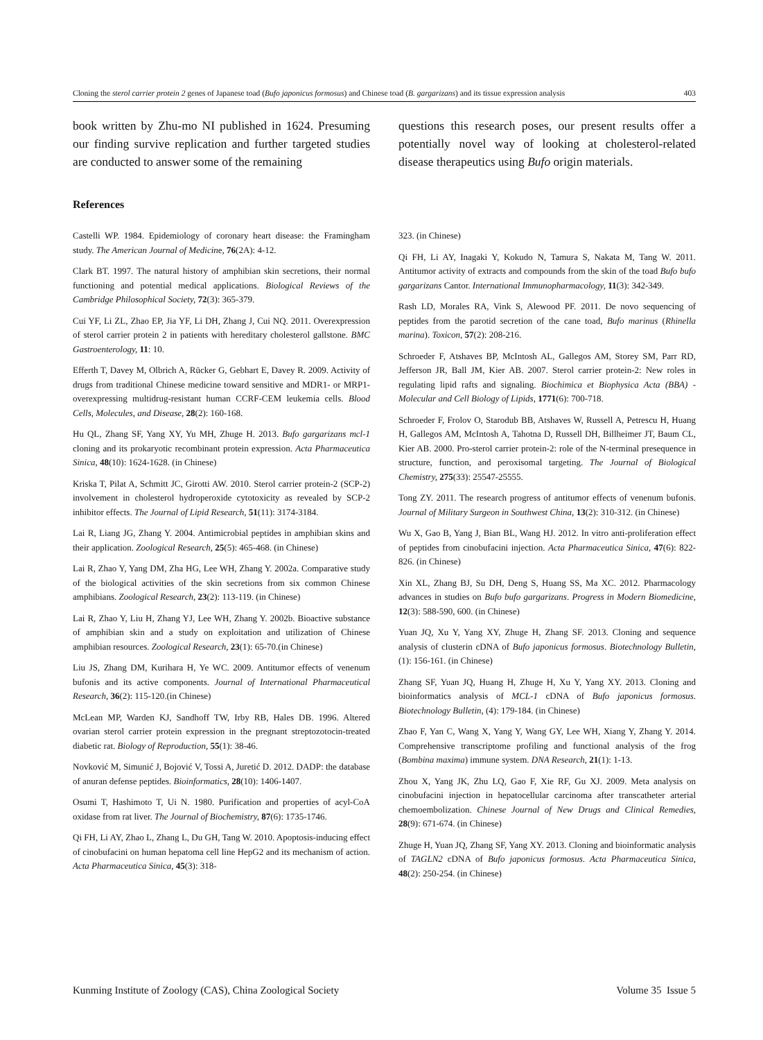Cloning the sterol carrier protein 2 genes of Japanese toad (Bufo japonicus formosus) and Chinese toad (B. gargarizans) and its tissue expression analysis 403
book written by Zhu-mo NI published in 1624. Presuming our finding survive replication and further targeted studies are conducted to answer some of the remaining
questions this research poses, our present results offer a potentially novel way of looking at cholesterol-related disease therapeutics using Bufo origin materials.
References
Castelli WP. 1984. Epidemiology of coronary heart disease: the Framingham study. The American Journal of Medicine, 76(2A): 4-12.
Clark BT. 1997. The natural history of amphibian skin secretions, their normal functioning and potential medical applications. Biological Reviews of the Cambridge Philosophical Society, 72(3): 365-379.
Cui YF, Li ZL, Zhao EP, Jia YF, Li DH, Zhang J, Cui NQ. 2011. Overexpression of sterol carrier protein 2 in patients with hereditary cholesterol gallstone. BMC Gastroenterology, 11: 10.
Efferth T, Davey M, Olbrich A, Rücker G, Gebhart E, Davey R. 2009. Activity of drugs from traditional Chinese medicine toward sensitive and MDR1- or MRP1-overexpressing multidrug-resistant human CCRF-CEM leukemia cells. Blood Cells, Molecules, and Disease, 28(2): 160-168.
Hu QL, Zhang SF, Yang XY, Yu MH, Zhuge H. 2013. Bufo gargarizans mcl-1 cloning and its prokaryotic recombinant protein expression. Acta Pharmaceutica Sinica, 48(10): 1624-1628. (in Chinese)
Kriska T, Pilat A, Schmitt JC, Girotti AW. 2010. Sterol carrier protein-2 (SCP-2) involvement in cholesterol hydroperoxide cytotoxicity as revealed by SCP-2 inhibitor effects. The Journal of Lipid Research, 51(11): 3174-3184.
Lai R, Liang JG, Zhang Y. 2004. Antimicrobial peptides in amphibian skins and their application. Zoological Research, 25(5): 465-468. (in Chinese)
Lai R, Zhao Y, Yang DM, Zha HG, Lee WH, Zhang Y. 2002a. Comparative study of the biological activities of the skin secretions from six common Chinese amphibians. Zoological Research, 23(2): 113-119. (in Chinese)
Lai R, Zhao Y, Liu H, Zhang YJ, Lee WH, Zhang Y. 2002b. Bioactive substance of amphibian skin and a study on exploitation and utilization of Chinese amphibian resources. Zoological Research, 23(1): 65-70.(in Chinese)
Liu JS, Zhang DM, Kurihara H, Ye WC. 2009. Antitumor effects of venenum bufonis and its active components. Journal of International Pharmaceutical Research, 36(2): 115-120.(in Chinese)
McLean MP, Warden KJ, Sandhoff TW, Irby RB, Hales DB. 1996. Altered ovarian sterol carrier protein expression in the pregnant streptozotocin-treated diabetic rat. Biology of Reproduction, 55(1): 38-46.
Novković M, Simunić J, Bojović V, Tossi A, Juretić D. 2012. DADP: the database of anuran defense peptides. Bioinformatics, 28(10): 1406-1407.
Osumi T, Hashimoto T, Ui N. 1980. Purification and properties of acyl-CoA oxidase from rat liver. The Journal of Biochemistry, 87(6): 1735-1746.
Qi FH, Li AY, Zhao L, Zhang L, Du GH, Tang W. 2010. Apoptosis-inducing effect of cinobufacini on human hepatoma cell line HepG2 and its mechanism of action. Acta Pharmaceutica Sinica, 45(3): 318-
323. (in Chinese)
Qi FH, Li AY, Inagaki Y, Kokudo N, Tamura S, Nakata M, Tang W. 2011. Antitumor activity of extracts and compounds from the skin of the toad Bufo bufo gargarizans Cantor. International Immunopharmacology, 11(3): 342-349.
Rash LD, Morales RA, Vink S, Alewood PF. 2011. De novo sequencing of peptides from the parotid secretion of the cane toad, Bufo marinus (Rhinella marina). Toxicon, 57(2): 208-216.
Schroeder F, Atshaves BP, McIntosh AL, Gallegos AM, Storey SM, Parr RD, Jefferson JR, Ball JM, Kier AB. 2007. Sterol carrier protein-2: New roles in regulating lipid rafts and signaling. Biochimica et Biophysica Acta (BBA) - Molecular and Cell Biology of Lipids, 1771(6): 700-718.
Schroeder F, Frolov O, Starodub BB, Atshaves W, Russell A, Petrescu H, Huang H, Gallegos AM, McIntosh A, Tahotna D, Russell DH, Billheimer JT, Baum CL, Kier AB. 2000. Pro-sterol carrier protein-2: role of the N-terminal presequence in structure, function, and peroxisomal targeting. The Journal of Biological Chemistry, 275(33): 25547-25555.
Tong ZY. 2011. The research progress of antitumor effects of venenum bufonis. Journal of Military Surgeon in Southwest China, 13(2): 310-312. (in Chinese)
Wu X, Gao B, Yang J, Bian BL, Wang HJ. 2012. In vitro anti-proliferation effect of peptides from cinobufacini injection. Acta Pharmaceutica Sinica, 47(6): 822-826. (in Chinese)
Xin XL, Zhang BJ, Su DH, Deng S, Huang SS, Ma XC. 2012. Pharmacology advances in studies on Bufo bufo gargarizans. Progress in Modern Biomedicine, 12(3): 588-590, 600. (in Chinese)
Yuan JQ, Xu Y, Yang XY, Zhuge H, Zhang SF. 2013. Cloning and sequence analysis of clusterin cDNA of Bufo japonicus formosus. Biotechnology Bulletin, (1): 156-161. (in Chinese)
Zhang SF, Yuan JQ, Huang H, Zhuge H, Xu Y, Yang XY. 2013. Cloning and bioinformatics analysis of MCL-1 cDNA of Bufo japonicus formosus. Biotechnology Bulletin, (4): 179-184. (in Chinese)
Zhao F, Yan C, Wang X, Yang Y, Wang GY, Lee WH, Xiang Y, Zhang Y. 2014. Comprehensive transcriptome profiling and functional analysis of the frog (Bombina maxima) immune system. DNA Research, 21(1): 1-13.
Zhou X, Yang JK, Zhu LQ, Gao F, Xie RF, Gu XJ. 2009. Meta analysis on cinobufacini injection in hepatocellular carcinoma after transcatheter arterial chemoembolization. Chinese Journal of New Drugs and Clinical Remedies, 28(9): 671-674. (in Chinese)
Zhuge H, Yuan JQ, Zhang SF, Yang XY. 2013. Cloning and bioinformatic analysis of TAGLN2 cDNA of Bufo japonicus formosus. Acta Pharmaceutica Sinica, 48(2): 250-254. (in Chinese)
Kunming Institute of Zoology (CAS), China Zoological Society Volume 35 Issue 5